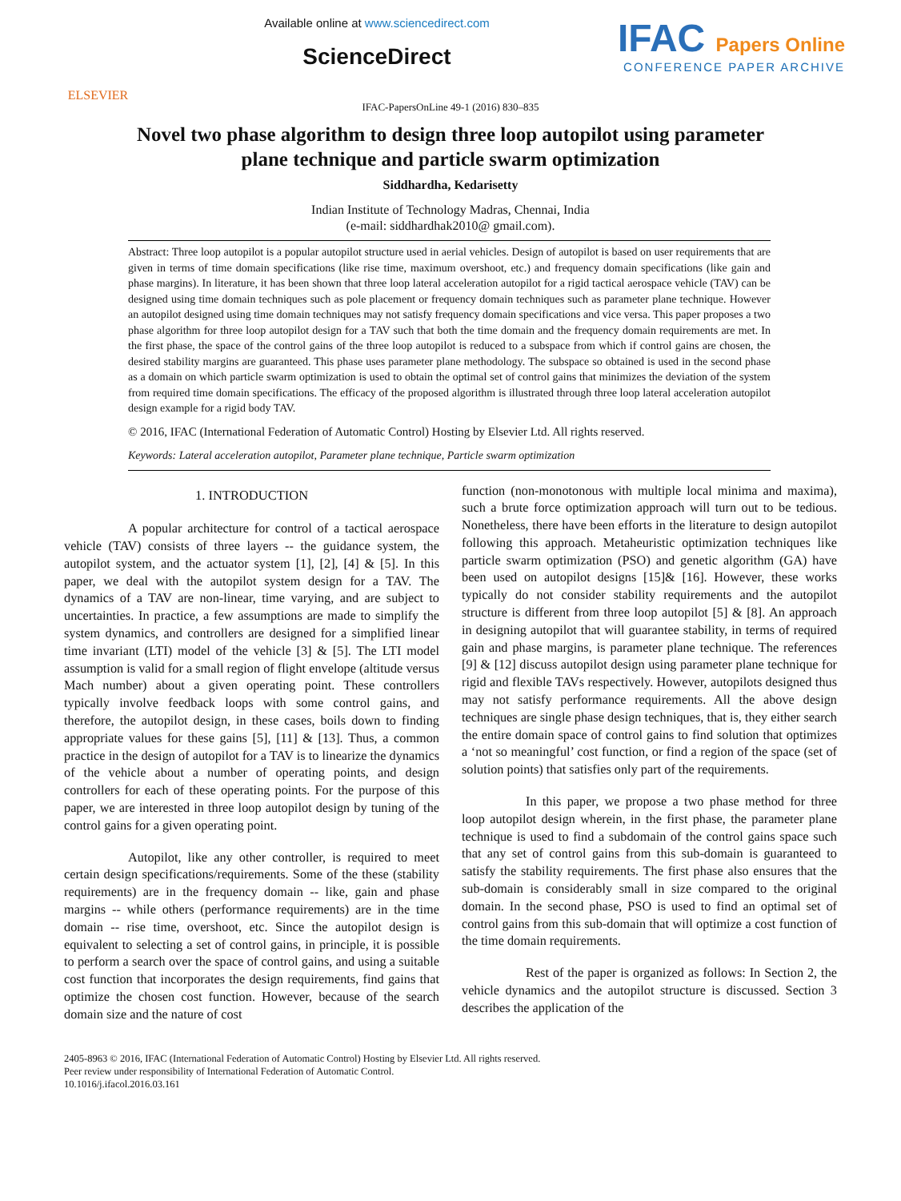ELSEVIER
Available online at www.sciencedirect.com
ScienceDirect
IFAC Papers Online
CONFERENCE PAPER ARCHIVE
IFAC-PapersOnLine 49-1 (2016) 830–835
Novel two phase algorithm to design three loop autopilot using parameter plane technique and particle swarm optimization
Siddhardha, Kedarisetty
Indian Institute of Technology Madras, Chennai, India
(e-mail: siddhardhak2010@ gmail.com).
Abstract: Three loop autopilot is a popular autopilot structure used in aerial vehicles. Design of autopilot is based on user requirements that are given in terms of time domain specifications (like rise time, maximum overshoot, etc.) and frequency domain specifications (like gain and phase margins). In literature, it has been shown that three loop lateral acceleration autopilot for a rigid tactical aerospace vehicle (TAV) can be designed using time domain techniques such as pole placement or frequency domain techniques such as parameter plane technique. However an autopilot designed using time domain techniques may not satisfy frequency domain specifications and vice versa. This paper proposes a two phase algorithm for three loop autopilot design for a TAV such that both the time domain and the frequency domain requirements are met. In the first phase, the space of the control gains of the three loop autopilot is reduced to a subspace from which if control gains are chosen, the desired stability margins are guaranteed. This phase uses parameter plane methodology. The subspace so obtained is used in the second phase as a domain on which particle swarm optimization is used to obtain the optimal set of control gains that minimizes the deviation of the system from required time domain specifications. The efficacy of the proposed algorithm is illustrated through three loop lateral acceleration autopilot design example for a rigid body TAV.
© 2016, IFAC (International Federation of Automatic Control) Hosting by Elsevier Ltd. All rights reserved.
Keywords: Lateral acceleration autopilot, Parameter plane technique, Particle swarm optimization
1. INTRODUCTION
A popular architecture for control of a tactical aerospace vehicle (TAV) consists of three layers -- the guidance system, the autopilot system, and the actuator system [1], [2], [4] & [5]. In this paper, we deal with the autopilot system design for a TAV. The dynamics of a TAV are non-linear, time varying, and are subject to uncertainties. In practice, a few assumptions are made to simplify the system dynamics, and controllers are designed for a simplified linear time invariant (LTI) model of the vehicle [3] & [5]. The LTI model assumption is valid for a small region of flight envelope (altitude versus Mach number) about a given operating point. These controllers typically involve feedback loops with some control gains, and therefore, the autopilot design, in these cases, boils down to finding appropriate values for these gains [5], [11] & [13]. Thus, a common practice in the design of autopilot for a TAV is to linearize the dynamics of the vehicle about a number of operating points, and design controllers for each of these operating points. For the purpose of this paper, we are interested in three loop autopilot design by tuning of the control gains for a given operating point.
Autopilot, like any other controller, is required to meet certain design specifications/requirements. Some of the these (stability requirements) are in the frequency domain -- like, gain and phase margins -- while others (performance requirements) are in the time domain -- rise time, overshoot, etc. Since the autopilot design is equivalent to selecting a set of control gains, in principle, it is possible to perform a search over the space of control gains, and using a suitable cost function that incorporates the design requirements, find gains that optimize the chosen cost function. However, because of the search domain size and the nature of cost
function (non-monotonous with multiple local minima and maxima), such a brute force optimization approach will turn out to be tedious. Nonetheless, there have been efforts in the literature to design autopilot following this approach. Metaheuristic optimization techniques like particle swarm optimization (PSO) and genetic algorithm (GA) have been used on autopilot designs [15]& [16]. However, these works typically do not consider stability requirements and the autopilot structure is different from three loop autopilot [5] & [8]. An approach in designing autopilot that will guarantee stability, in terms of required gain and phase margins, is parameter plane technique. The references [9] & [12] discuss autopilot design using parameter plane technique for rigid and flexible TAVs respectively. However, autopilots designed thus may not satisfy performance requirements. All the above design techniques are single phase design techniques, that is, they either search the entire domain space of control gains to find solution that optimizes a ‘not so meaningful’ cost function, or find a region of the space (set of solution points) that satisfies only part of the requirements.
In this paper, we propose a two phase method for three loop autopilot design wherein, in the first phase, the parameter plane technique is used to find a subdomain of the control gains space such that any set of control gains from this sub-domain is guaranteed to satisfy the stability requirements. The first phase also ensures that the sub-domain is considerably small in size compared to the original domain. In the second phase, PSO is used to find an optimal set of control gains from this sub-domain that will optimize a cost function of the time domain requirements.
Rest of the paper is organized as follows: In Section 2, the vehicle dynamics and the autopilot structure is discussed. Section 3 describes the application of the
2405-8963 © 2016, IFAC (International Federation of Automatic Control) Hosting by Elsevier Ltd. All rights reserved.
Peer review under responsibility of International Federation of Automatic Control.
10.1016/j.ifacol.2016.03.161